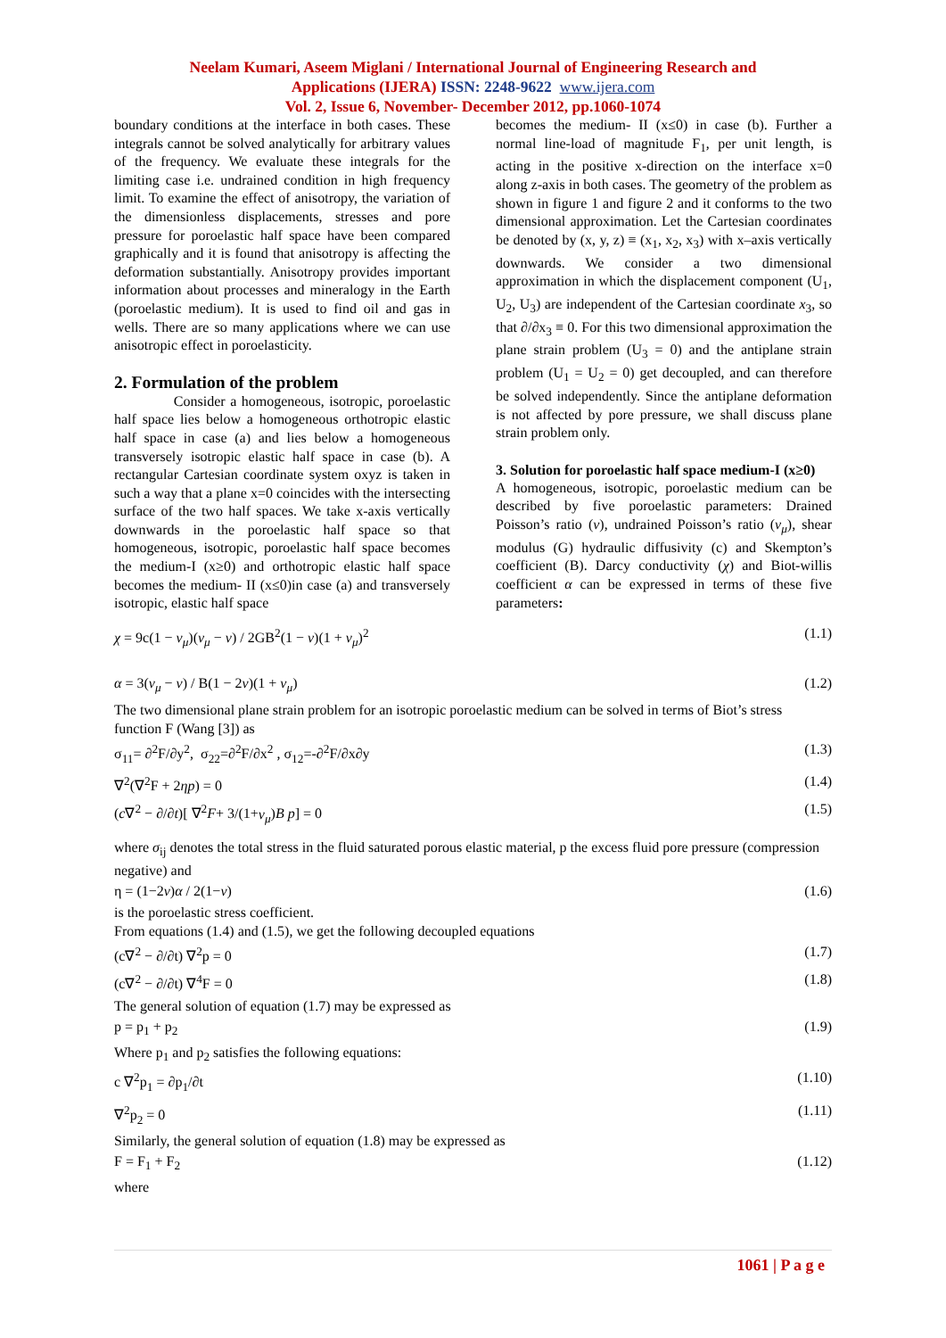Neelam Kumari, Aseem Miglani / International Journal of Engineering Research and
Applications (IJERA) ISSN: 2248-9622 www.ijera.com
Vol. 2, Issue 6, November- December 2012, pp.1060-1074
boundary conditions at the interface in both cases. These integrals cannot be solved analytically for arbitrary values of the frequency. We evaluate these integrals for the limiting case i.e. undrained condition in high frequency limit. To examine the effect of anisotropy, the variation of the dimensionless displacements, stresses and pore pressure for poroelastic half space have been compared graphically and it is found that anisotropy is affecting the deformation substantially. Anisotropy provides important information about processes and mineralogy in the Earth (poroelastic medium). It is used to find oil and gas in wells. There are so many applications where we can use anisotropic effect in poroelasticity.
2. Formulation of the problem
Consider a homogeneous, isotropic, poroelastic half space lies below a homogeneous orthotropic elastic half space in case (a) and lies below a homogeneous transversely isotropic elastic half space in case (b). A rectangular Cartesian coordinate system oxyz is taken in such a way that a plane x=0 coincides with the intersecting surface of the two half spaces. We take x-axis vertically downwards in the poroelastic half space so that homogeneous, isotropic, poroelastic half space becomes the medium-I (x≥0) and orthotropic elastic half space becomes the medium- II (x≤0)in case (a) and transversely isotropic, elastic half space
becomes the medium- II (x≤0) in case (b). Further a normal line-load of magnitude F<sub>1</sub>, per unit length, is acting in the positive x-direction on the interface x=0 along z-axis in both cases. The geometry of the problem as shown in figure 1 and figure 2 and it conforms to the two dimensional approximation. Let the Cartesian coordinates be denoted by (x, y, z) ≡ (x<sub>1</sub>, x<sub>2</sub>, x<sub>3</sub>) with x–axis vertically downwards. We consider a two dimensional approximation in which the displacement component (U<sub>1</sub>, U<sub>2</sub>, U<sub>3</sub>) are independent of the Cartesian coordinate x<sub>3</sub>, so that ∂/∂x<sub>3</sub> ≡ 0. For this two dimensional approximation the plane strain problem (U<sub>3</sub> = 0) and the antiplane strain problem (U<sub>1</sub> = U<sub>2</sub> = 0) get decoupled, and can therefore be solved independently. Since the antiplane deformation is not affected by pore pressure, we shall discuss plane strain problem only.
3. Solution for poroelastic half space medium-I (x≥0)
A homogeneous, isotropic, poroelastic medium can be described by five poroelastic parameters: Drained Poisson’s ratio (ν), undrained Poisson’s ratio (ν<sub>μ</sub>), shear modulus (G) hydraulic diffusivity (c) and Skempton’s coefficient (B). Darcy conductivity (χ) and Biot-willis coefficient α can be expressed in terms of these five parameters:
χ = 9c(1 − ν<sub>μ</sub>)(ν<sub>μ</sub> − ν) / 2GB<sup>2</sup>(1 − ν)(1 + ν<sub>μ</sub>)<sup>2</sup> (1.1)
α = 3(ν<sub>μ</sub> − ν) / B(1 − 2ν)(1 + ν<sub>μ</sub>) (1.2)
The two dimensional plane strain problem for an isotropic poroelastic medium can be solved in terms of Biot’s stress function F (Wang [3]) as
σ<sub>11</sub>= ∂<sup>2</sup>F/∂y<sup>2</sup>, σ<sub>22</sub>=∂<sup>2</sup>F/∂x<sup>2</sup> , σ<sub>12</sub>=-∂<sup>2</sup>F/∂x∂y (1.3)
∇<sup>2</sup>(∇<sup>2</sup>F + 2ηp) = 0 (1.4)
(c∇<sup>2</sup> − ∂/∂t)[ ∇<sup>2</sup>F+ 3/(1+ν<sub>μ</sub>)B p] = 0 (1.5)
where σ<sub>ij</sub> denotes the total stress in the fluid saturated porous elastic material, p the excess fluid pore pressure (compression negative) and
η = (1−2ν)α / 2(1−ν) (1.6)
is the poroelastic stress coefficient.
From equations (1.4) and (1.5), we get the following decoupled equations
(c∇<sup>2</sup> − ∂/∂t) ∇<sup>2</sup>p = 0 (1.7)
(c∇<sup>2</sup> − ∂/∂t) ∇<sup>4</sup>F = 0 (1.8)
The general solution of equation (1.7) may be expressed as
p = p<sub>1</sub> + p<sub>2</sub> (1.9)
Where p<sub>1</sub> and p<sub>2</sub> satisfies the following equations:
c ∇<sup>2</sup>p<sub>1</sub> = ∂p<sub>1</sub>/∂t (1.10)
∇<sup>2</sup>p<sub>2</sub> = 0 (1.11)
Similarly, the general solution of equation (1.8) may be expressed as
F = F<sub>1</sub> + F<sub>2</sub> (1.12)
where
1061 | P a g e